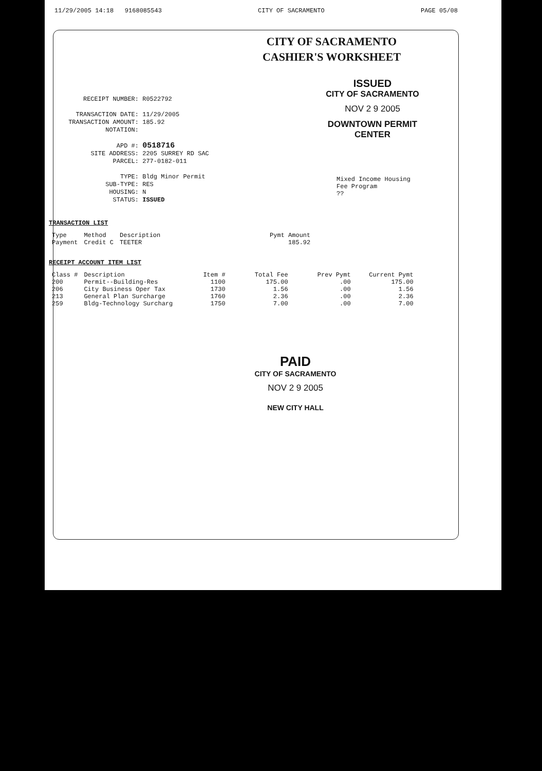11/29/2005 14:18 9168085543 CITY OF SACRAMENTO PAGE 05/08
CITY OF SACRAMENTO
CASHIER'S WORKSHEET
RECEIPT NUMBER: R0522792
TRANSACTION DATE: 11/29/2005
TRANSACTION AMOUNT: 185.92
NOTATION:
APD #: 0518716
SITE ADDRESS: 2205 SURREY RD SAC
PARCEL: 277-0182-011
TYPE: Bldg Minor Permit
SUB-TYPE: RES
HOUSING: N
STATUS: ISSUED
ISSUED
CITY OF SACRAMENTO
NOV 2 9 2005
DOWNTOWN PERMIT
CENTER
Mixed Income Housing
Fee Program
??
TRANSACTION LIST
| Type | Method | Description | Pymt Amount |
| --- | --- | --- | --- |
| Payment | Credit C | TEETER | 185.92 |
RECEIPT ACCOUNT ITEM LIST
| Class # | Description | Item # | Total Fee | Prev Pymt | Current Pymt |
| --- | --- | --- | --- | --- | --- |
| 200 | Permit--Building-Res | 1100 | 175.00 | .00 | 175.00 |
| 206 | City Business Oper Tax | 1730 | 1.56 | .00 | 1.56 |
| 213 | General Plan Surcharge | 1760 | 2.36 | .00 | 2.36 |
| 259 | Bldg-Technology Surcharg | 1750 | 7.00 | .00 | 7.00 |
PAID
CITY OF SACRAMENTO
NOV 2 9 2005
NEW CITY HALL